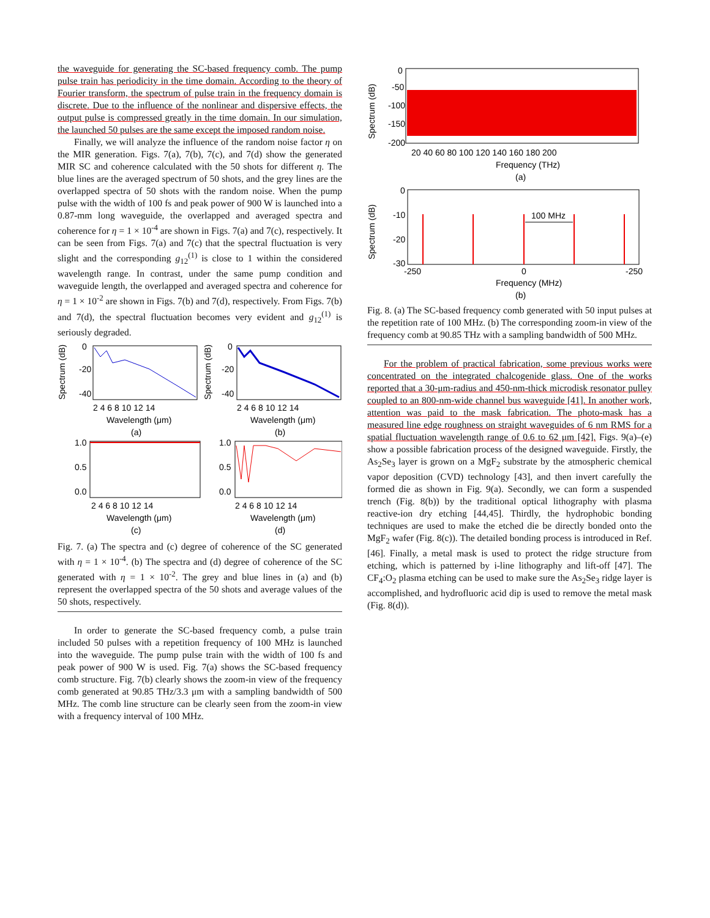the waveguide for generating the SC-based frequency comb. The pump pulse train has periodicity in the time domain. According to the theory of Fourier transform, the spectrum of pulse train in the frequency domain is discrete. Due to the influence of the nonlinear and dispersive effects, the output pulse is compressed greatly in the time domain. In our simulation, the launched 50 pulses are the same except the imposed random noise.
Finally, we will analyze the influence of the random noise factor η on the MIR generation. Figs. 7(a), 7(b), 7(c), and 7(d) show the generated MIR SC and coherence calculated with the 50 shots for different η. The blue lines are the averaged spectrum of 50 shots, and the grey lines are the overlapped spectra of 50 shots with the random noise. When the pump pulse with the width of 100 fs and peak power of 900 W is launched into a 0.87-mm long waveguide, the overlapped and averaged spectra and coherence for η = 1 × 10<sup>-4</sup> are shown in Figs. 7(a) and 7(c), respectively. It can be seen from Figs. 7(a) and 7(c) that the spectral fluctuation is very slight and the corresponding g<sub>12</sub><sup>(1)</sup> is close to 1 within the considered wavelength range. In contrast, under the same pump condition and waveguide length, the overlapped and averaged spectra and coherence for η = 1 × 10<sup>-2</sup> are shown in Figs. 7(b) and 7(d), respectively. From Figs. 7(b) and 7(d), the spectral fluctuation becomes very evident and g<sub>12</sub><sup>(1)</sup> is seriously degraded.
Spectrum (dB)
0
-20
-40
2 4 6 8 10 12 14
Wavelength (μm)
(a)
Spectrum (dB)
0
-20
-40
2 4 6 8 10 12 14
Wavelength (μm)
(b)
1.0
0.5
0.0
2 4 6 8 10 12 14
Wavelength (μm)
(c)
1.0
0.5
0.0
2 4 6 8 10 12 14
Wavelength (μm)
(d)
Fig. 7. (a) The spectra and (c) degree of coherence of the SC generated with η = 1 × 10<sup>-4</sup>. (b) The spectra and (d) degree of coherence of the SC generated with η = 1 × 10<sup>-2</sup>. The grey and blue lines in (a) and (b) represent the overlapped spectra of the 50 shots and average values of the 50 shots, respectively.
In order to generate the SC-based frequency comb, a pulse train included 50 pulses with a repetition frequency of 100 MHz is launched into the waveguide. The pump pulse train with the width of 100 fs and peak power of 900 W is used. Fig. 7(a) shows the SC-based frequency comb structure. Fig. 7(b) clearly shows the zoom-in view of the frequency comb generated at 90.85 THz/3.3 μm with a sampling bandwidth of 500 MHz. The comb line structure can be clearly seen from the zoom-in view with a frequency interval of 100 MHz.
Spectrum (dB)
0
-50
-100
-150
-200
20 40 60 80 100 120 140 160 180 200
Frequency (THz)
(a)
100 MHz
Spectrum (dB)
0
-10
-20
-30
-250
0
-250
Frequency (MHz)
(b)
Fig. 8. (a) The SC-based frequency comb generated with 50 input pulses at the repetition rate of 100 MHz. (b) The corresponding zoom-in view of the frequency comb at 90.85 THz with a sampling bandwidth of 500 MHz.
For the problem of practical fabrication, some previous works were concentrated on the integrated chalcogenide glass. One of the works reported that a 30-μm-radius and 450-nm-thick microdisk resonator pulley coupled to an 800-nm-wide channel bus waveguide [41]. In another work, attention was paid to the mask fabrication. The photo-mask has a measured line edge roughness on straight waveguides of 6 nm RMS for a spatial fluctuation wavelength range of 0.6 to 62 μm [42]. Figs. 9(a)–(e) show a possible fabrication process of the designed waveguide. Firstly, the As<sub>2</sub>Se<sub>3</sub> layer is grown on a MgF<sub>2</sub> substrate by the atmospheric chemical vapor deposition (CVD) technology [43], and then invert carefully the formed die as shown in Fig. 9(a). Secondly, we can form a suspended trench (Fig. 8(b)) by the traditional optical lithography with plasma reactive-ion dry etching [44,45]. Thirdly, the hydrophobic bonding techniques are used to make the etched die be directly bonded onto the MgF<sub>2</sub> wafer (Fig. 8(c)). The detailed bonding process is introduced in Ref. [46]. Finally, a metal mask is used to protect the ridge structure from etching, which is patterned by i-line lithography and lift-off [47]. The CF<sub>4</sub>:O<sub>2</sub> plasma etching can be used to make sure the As<sub>2</sub>Se<sub>3</sub> ridge layer is accomplished, and hydrofluoric acid dip is used to remove the metal mask (Fig. 8(d)).